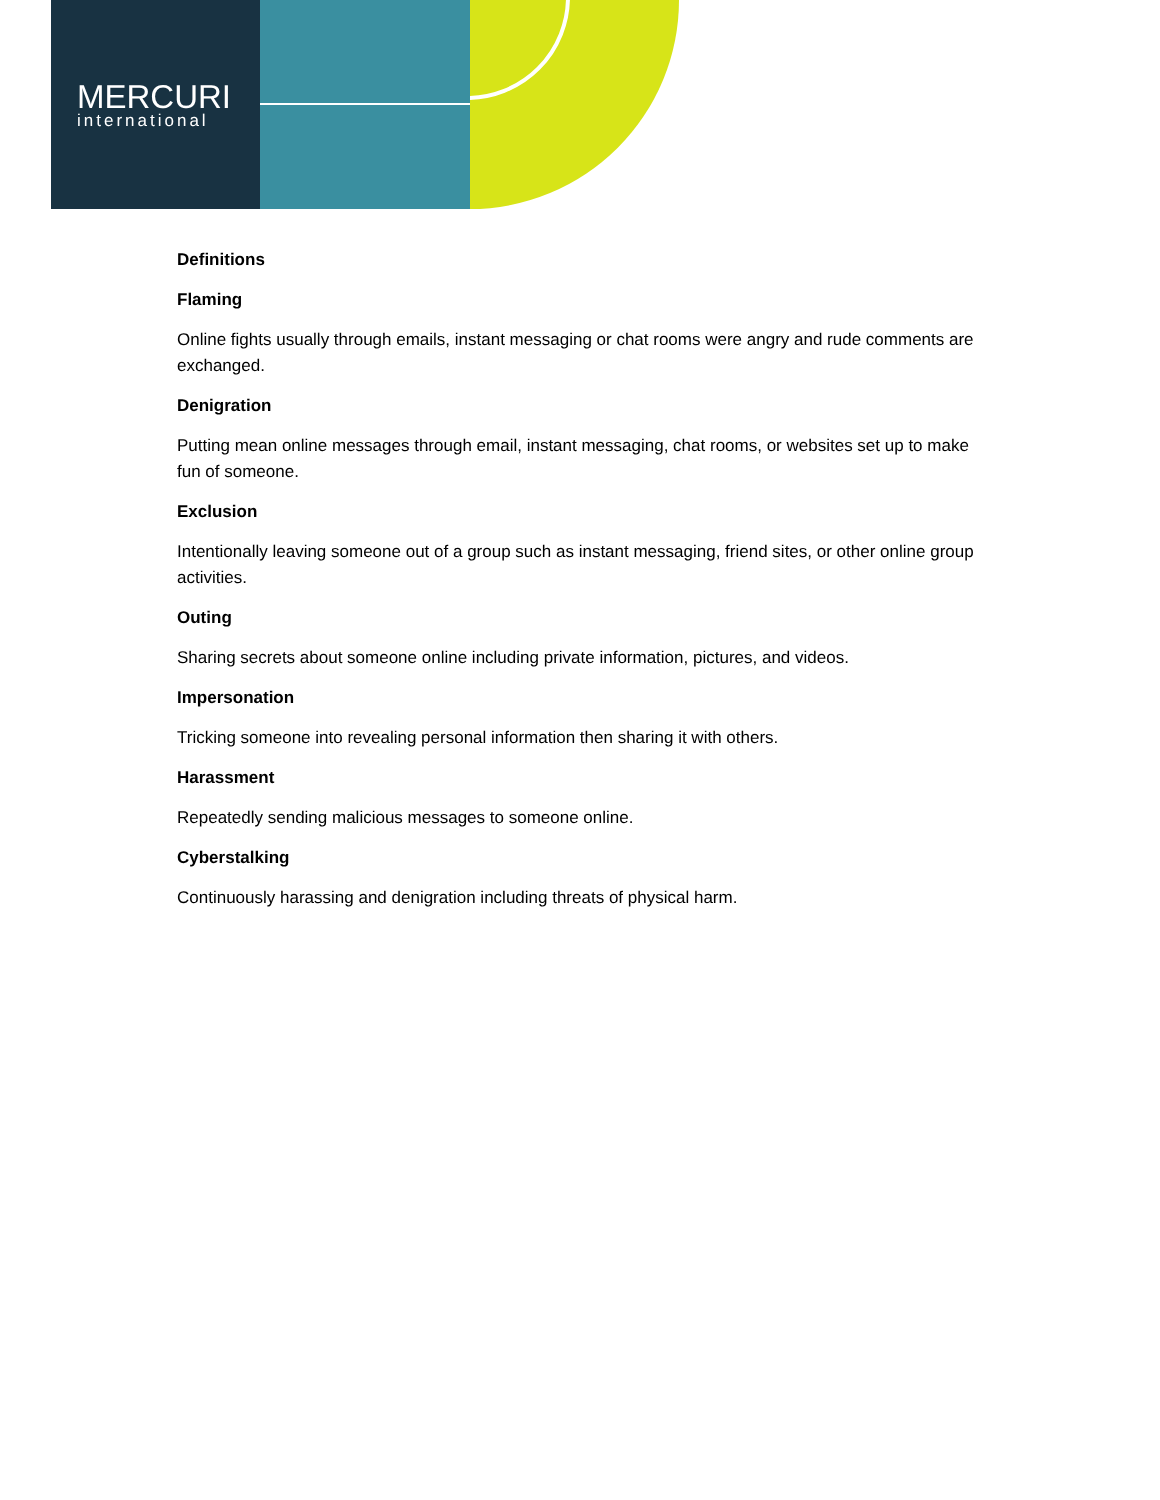MERCURI
international
Definitions
Flaming
Online fights usually through emails, instant messaging or chat rooms were angry and rude comments are exchanged.
Denigration
Putting mean online messages through email, instant messaging, chat rooms, or websites set up to make fun of someone.
Exclusion
Intentionally leaving someone out of a group such as instant messaging, friend sites, or other online group activities.
Outing
Sharing secrets about someone online including private information, pictures, and videos.
Impersonation
Tricking someone into revealing personal information then sharing it with others.
Harassment
Repeatedly sending malicious messages to someone online.
Cyberstalking
Continuously harassing and denigration including threats of physical harm.